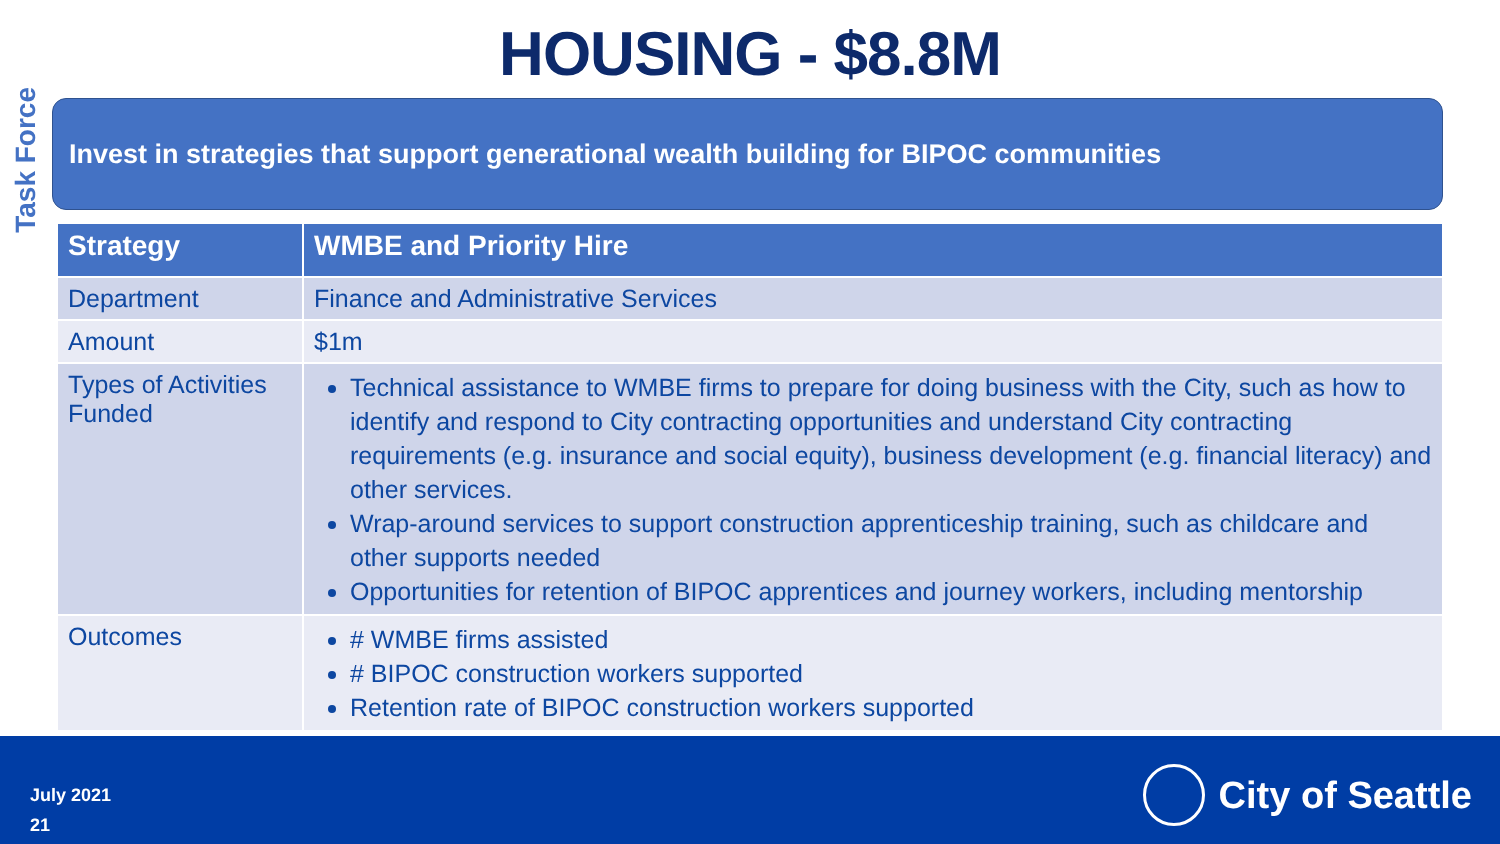Task Force
HOUSING - $8.8M
Invest in strategies that support generational wealth building for BIPOC communities
| Strategy | WMBE and Priority Hire |
| --- | --- |
| Department | Finance and Administrative Services |
| Amount | $1m |
| Types of Activities Funded | Technical assistance to WMBE firms to prepare for doing business with the City, such as how to identify and respond to City contracting opportunities and understand City contracting requirements (e.g. insurance and social equity), business development (e.g. financial literacy) and other services. Wrap-around services to support construction apprenticeship training, such as childcare and other supports needed Opportunities for retention of BIPOC apprentices and journey workers, including mentorship |
| Outcomes | # WMBE firms assisted # BIPOC construction workers supported Retention rate of BIPOC construction workers supported |
July 2021
21
City of Seattle